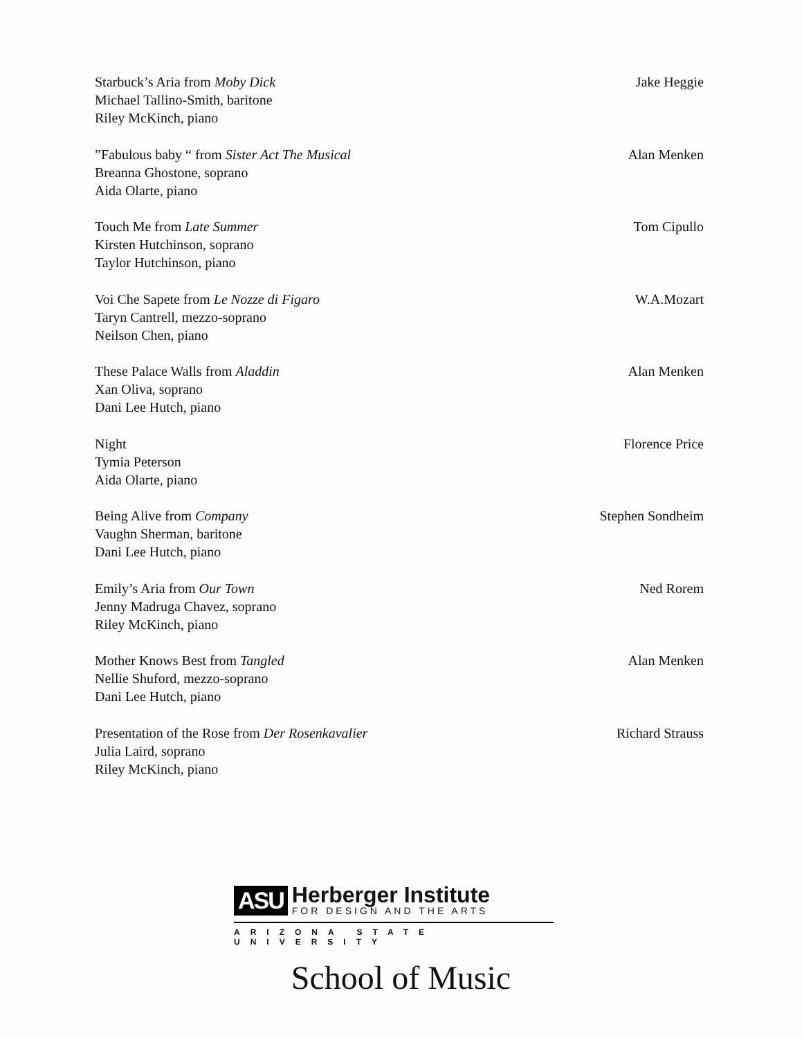Starbuck’s Aria from Moby Dick
Michael Tallino-Smith, baritone
Riley McKinch, piano
Jake Heggie
”Fabulous baby “ from Sister Act The Musical
Breanna Ghostone, soprano
Aida Olarte, piano
Alan Menken
Touch Me from Late Summer
Kirsten Hutchinson, soprano
Taylor Hutchinson, piano
Tom Cipullo
Voi Che Sapete from Le Nozze di Figaro
Taryn Cantrell, mezzo-soprano
Neilson Chen, piano
W.A.Mozart
These Palace Walls from Aladdin
Xan Oliva, soprano
Dani Lee Hutch, piano
Alan Menken
Night
Tymia Peterson
Aida Olarte, piano
Florence Price
Being Alive from Company
Vaughn Sherman, baritone
Dani Lee Hutch, piano
Stephen Sondheim
Emily’s Aria from Our Town
Jenny Madruga Chavez, soprano
Riley McKinch, piano
Ned Rorem
Mother Knows Best from Tangled
Nellie Shuford, mezzo-soprano
Dani Lee Hutch, piano
Alan Menken
Presentation of the Rose from Der Rosenkavalier
Julia Laird, soprano
Riley McKinch, piano
Richard Strauss
ASU
Herberger Institute
FOR DESIGN AND THE ARTS
ARIZONA STATE UNIVERSITY
School of Music